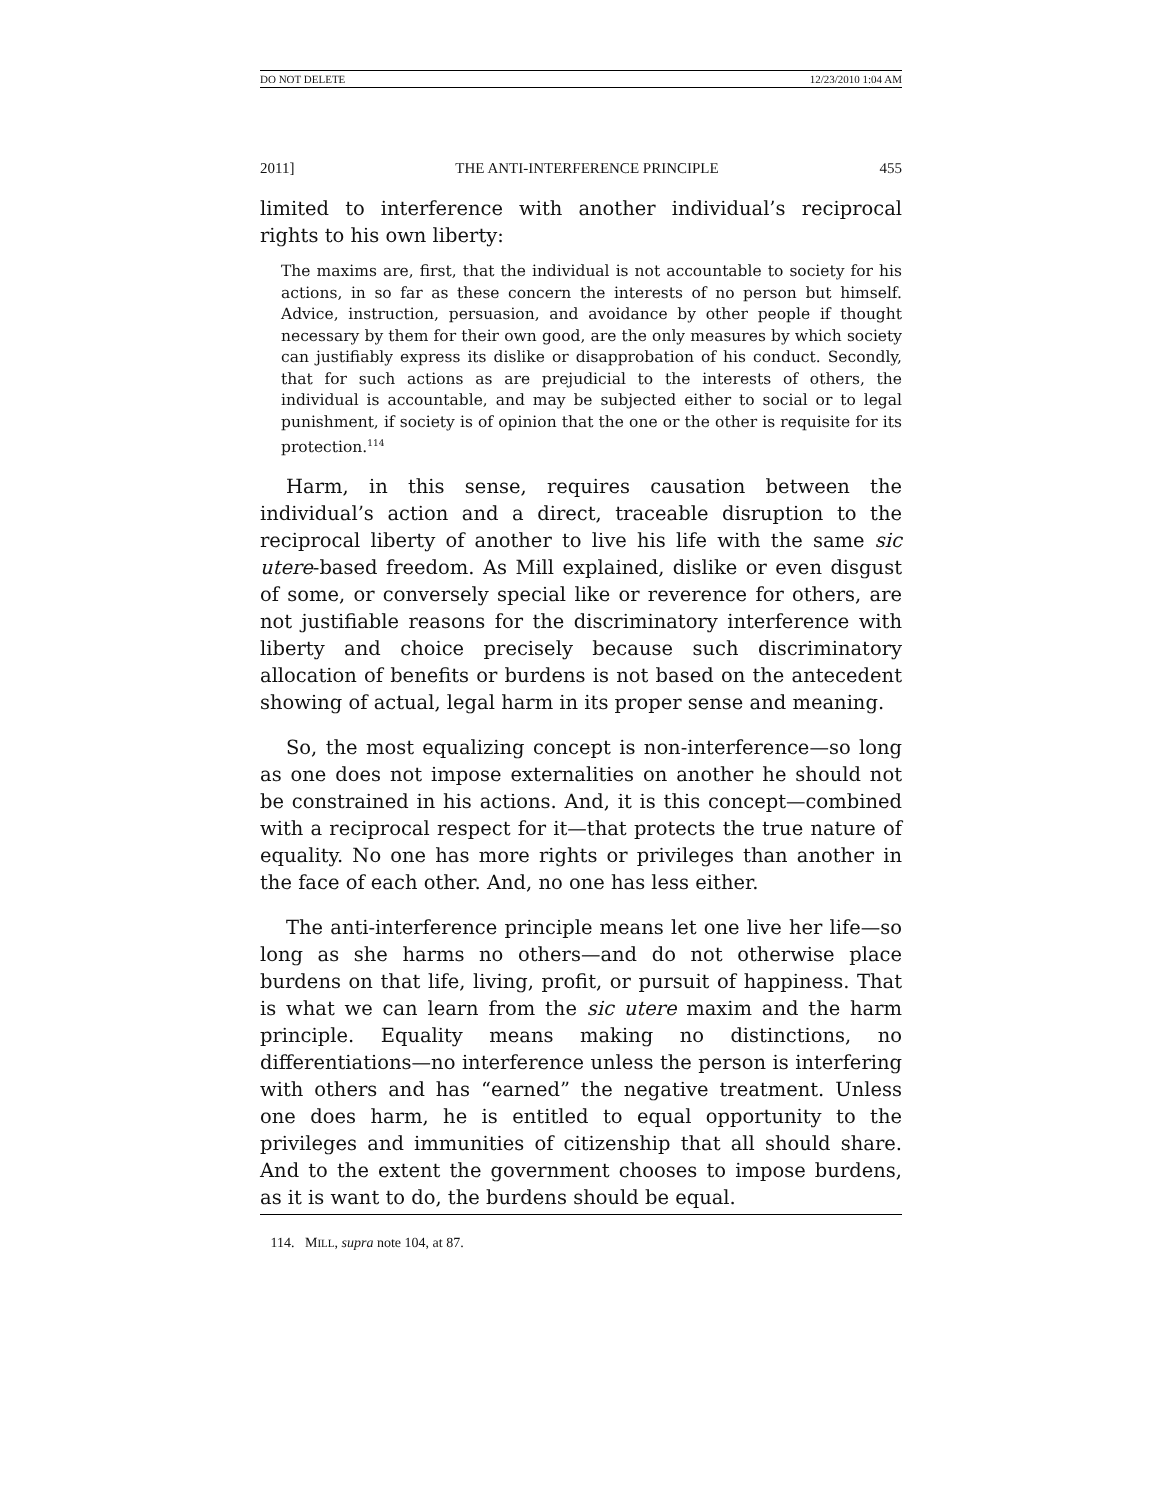DO NOT DELETE 12/23/2010 1:04 AM
2011] THE ANTI-INTERFERENCE PRINCIPLE 455
limited to interference with another individual’s reciprocal rights to his own liberty:
The maxims are, first, that the individual is not accountable to society for his actions, in so far as these concern the interests of no person but himself. Advice, instruction, persuasion, and avoidance by other people if thought necessary by them for their own good, are the only measures by which society can justifiably express its dislike or disapprobation of his conduct. Secondly, that for such actions as are prejudicial to the interests of others, the individual is accountable, and may be subjected either to social or to legal punishment, if society is of opinion that the one or the other is requisite for its protection.<sup>114</sup>
Harm, in this sense, requires causation between the individual’s action and a direct, traceable disruption to the reciprocal liberty of another to live his life with the same sic utere-based freedom. As Mill explained, dislike or even disgust of some, or conversely special like or reverence for others, are not justifiable reasons for the discriminatory interference with liberty and choice precisely because such discriminatory allocation of benefits or burdens is not based on the antecedent showing of actual, legal harm in its proper sense and meaning.
So, the most equalizing concept is non-interference—so long as one does not impose externalities on another he should not be constrained in his actions. And, it is this concept—combined with a reciprocal respect for it—that protects the true nature of equality. No one has more rights or privileges than another in the face of each other. And, no one has less either.
The anti-interference principle means let one live her life—so long as she harms no others—and do not otherwise place burdens on that life, living, profit, or pursuit of happiness. That is what we can learn from the sic utere maxim and the harm principle. Equality means making no distinctions, no differentiations—no interference unless the person is interfering with others and has “earned” the negative treatment. Unless one does harm, he is entitled to equal opportunity to the privileges and immunities of citizenship that all should share. And to the extent the government chooses to impose burdens, as it is want to do, the burdens should be equal.
114. MILL, supra note 104, at 87.